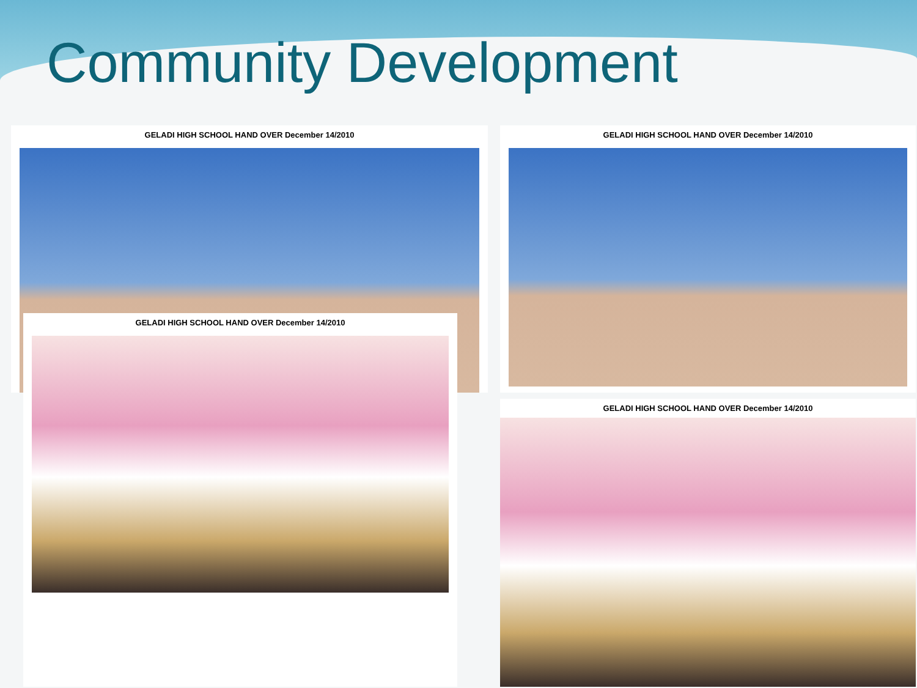Community Development
GELADI HIGH SCHOOL HAND OVER December 14/2010
GELADI HIGH SCHOOL HAND OVER December 14/2010
GELADI HIGH SCHOOL HAND OVER December 14/2010
GELADI HIGH SCHOOL HAND OVER December 14/2010